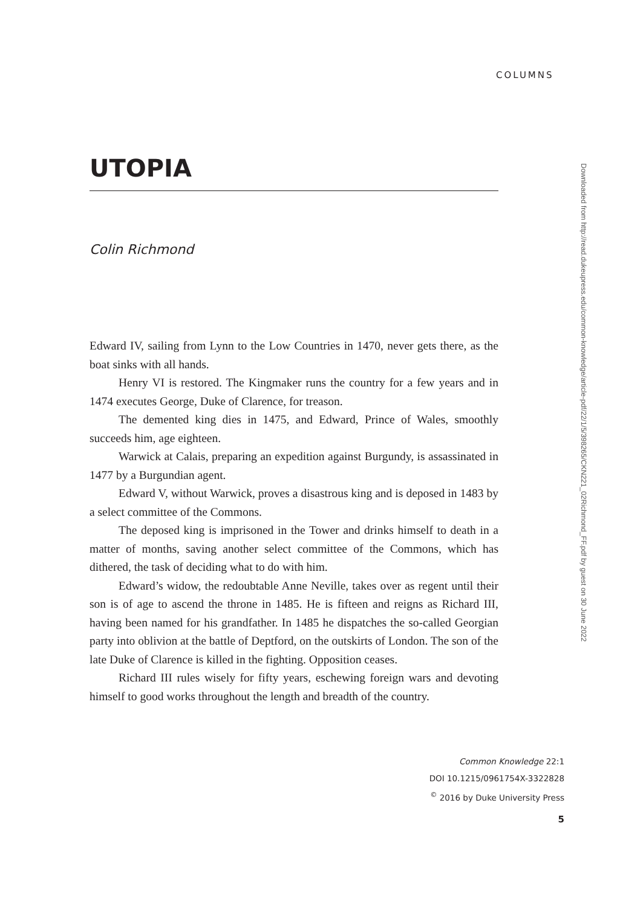COLUMNS
UTOPIA
Colin Richmond
Edward IV, sailing from Lynn to the Low Countries in 1470, never gets there, as the boat sinks with all hands.
Henry VI is restored. The Kingmaker runs the country for a few years and in 1474 executes George, Duke of Clarence, for treason.
The demented king dies in 1475, and Edward, Prince of Wales, smoothly succeeds him, age eighteen.
Warwick at Calais, preparing an expedition against Burgundy, is assassinated in 1477 by a Burgundian agent.
Edward V, without Warwick, proves a disastrous king and is deposed in 1483 by a select committee of the Commons.
The deposed king is imprisoned in the Tower and drinks himself to death in a matter of months, saving another select committee of the Commons, which has dithered, the task of deciding what to do with him.
Edward’s widow, the redoubtable Anne Neville, takes over as regent until their son is of age to ascend the throne in 1485. He is fifteen and reigns as Richard III, having been named for his grandfather. In 1485 he dispatches the so-called Georgian party into oblivion at the battle of Deptford, on the outskirts of London. The son of the late Duke of Clarence is killed in the fighting. Opposition ceases.
Richard III rules wisely for fifty years, eschewing foreign wars and devoting himself to good works throughout the length and breadth of the country.
Common Knowledge 22:1
DOI 10.1215/0961754X-3322828
<sup>©</sup> 2016 by Duke University Press
5
Downloaded from http://read.dukeupress.edu/common-knowledge/article-pdf/22/1/5/398265/CKN221_02Richmond_FF.pdf by guest on 30 June 2022